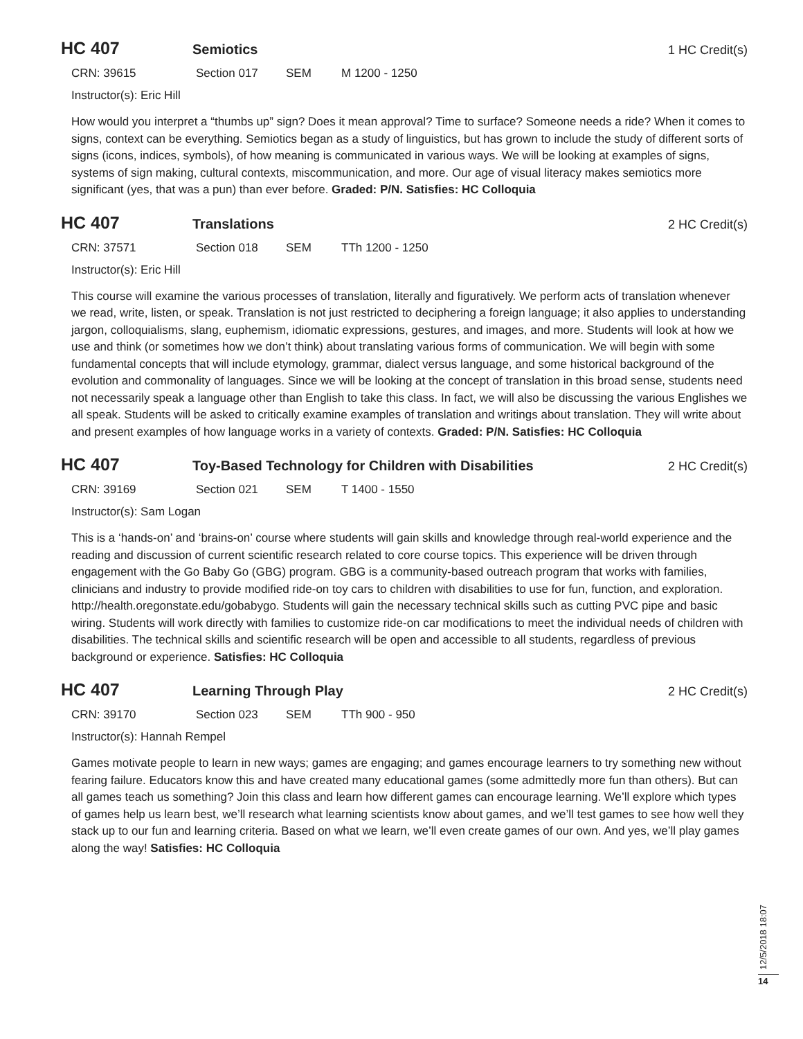HC 407
Semiotics 1 HC Credit(s)
CRN: 39615 Section 017 SEM M 1200 - 1250
Instructor(s): Eric Hill
How would you interpret a “thumbs up” sign? Does it mean approval? Time to surface? Someone needs a ride? When it comes to signs, context can be everything. Semiotics began as a study of linguistics, but has grown to include the study of different sorts of signs (icons, indices, symbols), of how meaning is communicated in various ways. We will be looking at examples of signs, systems of sign making, cultural contexts, miscommunication, and more. Our age of visual literacy makes semiotics more significant (yes, that was a pun) than ever before. Graded: P/N. Satisfies: HC Colloquia
HC 407
Translations 2 HC Credit(s)
CRN: 37571 Section 018 SEM TTh 1200 - 1250
Instructor(s): Eric Hill
This course will examine the various processes of translation, literally and figuratively. We perform acts of translation whenever we read, write, listen, or speak. Translation is not just restricted to deciphering a foreign language; it also applies to understanding jargon, colloquialisms, slang, euphemism, idiomatic expressions, gestures, and images, and more. Students will look at how we use and think (or sometimes how we don’t think) about translating various forms of communication. We will begin with some fundamental concepts that will include etymology, grammar, dialect versus language, and some historical background of the evolution and commonality of languages. Since we will be looking at the concept of translation in this broad sense, students need not necessarily speak a language other than English to take this class. In fact, we will also be discussing the various Englishes we all speak. Students will be asked to critically examine examples of translation and writings about translation. They will write about and present examples of how language works in a variety of contexts. Graded: P/N. Satisfies: HC Colloquia
HC 407
Toy-Based Technology for Children with Disabilities
2 HC Credit(s)
CRN: 39169 Section 021 SEM T 1400 - 1550
Instructor(s): Sam Logan
This is a ‘hands-on’ and ‘brains-on’ course where students will gain skills and knowledge through real-world experience and the reading and discussion of current scientific research related to core course topics. This experience will be driven through engagement with the Go Baby Go (GBG) program. GBG is a community-based outreach program that works with families, clinicians and industry to provide modified ride-on toy cars to children with disabilities to use for fun, function, and exploration. http://health.oregonstate.edu/gobabygo. Students will gain the necessary technical skills such as cutting PVC pipe and basic wiring. Students will work directly with families to customize ride-on car modifications to meet the individual needs of children with disabilities. The technical skills and scientific research will be open and accessible to all students, regardless of previous background or experience. Satisfies: HC Colloquia
HC 407
Learning Through Play 2 HC Credit(s)
CRN: 39170 Section 023 SEM TTh 900 - 950
Instructor(s): Hannah Rempel
Games motivate people to learn in new ways; games are engaging; and games encourage learners to try something new without fearing failure. Educators know this and have created many educational games (some admittedly more fun than others). But can all games teach us something? Join this class and learn how different games can encourage learning. We’ll explore which types of games help us learn best, we’ll research what learning scientists know about games, and we’ll test games to see how well they stack up to our fun and learning criteria. Based on what we learn, we’ll even create games of our own. And yes, we’ll play games along the way! Satisfies: HC Colloquia
12/5/2018 18:07
14